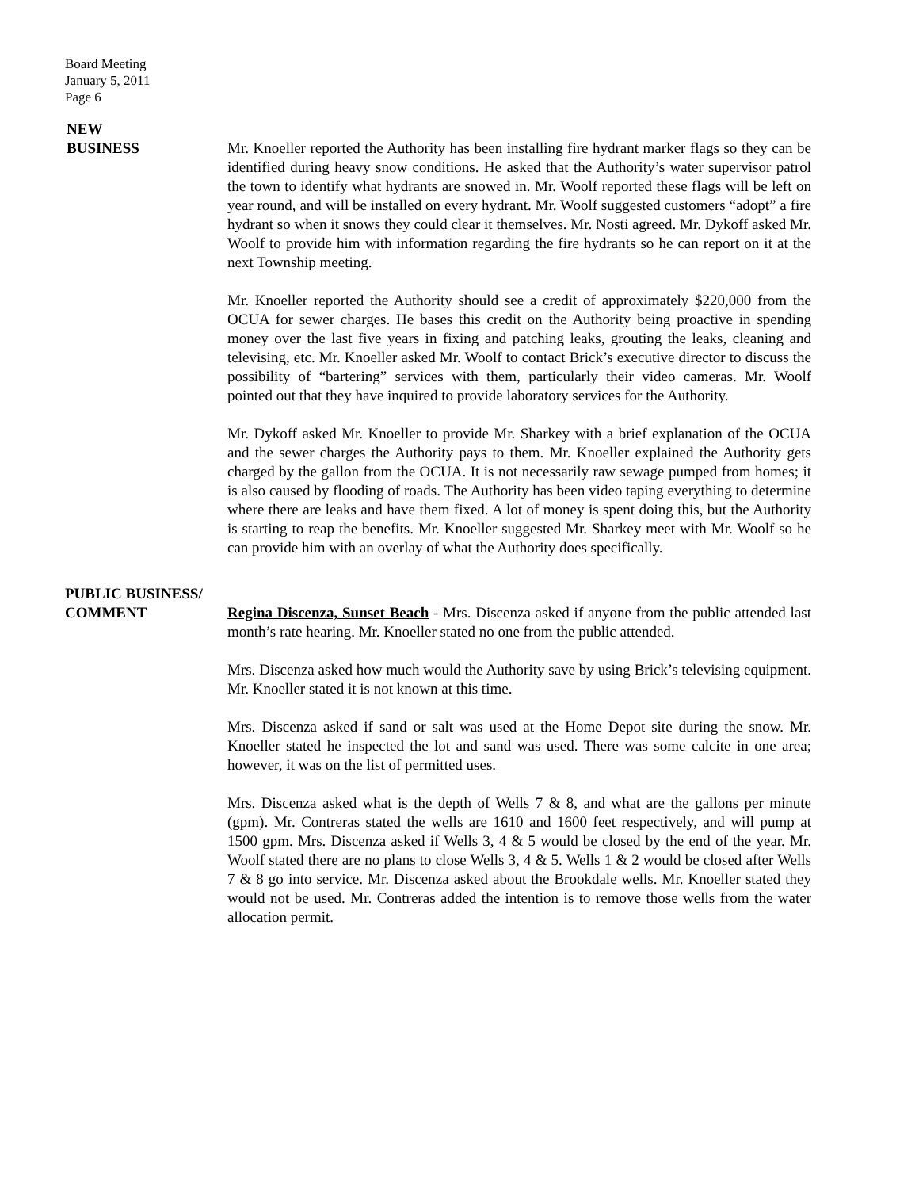Board Meeting
January 5, 2011
Page 6
NEW
BUSINESS
Mr. Knoeller reported the Authority has been installing fire hydrant marker flags so they can be identified during heavy snow conditions. He asked that the Authority’s water supervisor patrol the town to identify what hydrants are snowed in. Mr. Woolf reported these flags will be left on year round, and will be installed on every hydrant. Mr. Woolf suggested customers “adopt” a fire hydrant so when it snows they could clear it themselves. Mr. Nosti agreed. Mr. Dykoff asked Mr. Woolf to provide him with information regarding the fire hydrants so he can report on it at the next Township meeting.
Mr. Knoeller reported the Authority should see a credit of approximately $220,000 from the OCUA for sewer charges. He bases this credit on the Authority being proactive in spending money over the last five years in fixing and patching leaks, grouting the leaks, cleaning and televising, etc. Mr. Knoeller asked Mr. Woolf to contact Brick’s executive director to discuss the possibility of “bartering” services with them, particularly their video cameras. Mr. Woolf pointed out that they have inquired to provide laboratory services for the Authority.
Mr. Dykoff asked Mr. Knoeller to provide Mr. Sharkey with a brief explanation of the OCUA and the sewer charges the Authority pays to them. Mr. Knoeller explained the Authority gets charged by the gallon from the OCUA. It is not necessarily raw sewage pumped from homes; it is also caused by flooding of roads. The Authority has been video taping everything to determine where there are leaks and have them fixed. A lot of money is spent doing this, but the Authority is starting to reap the benefits. Mr. Knoeller suggested Mr. Sharkey meet with Mr. Woolf so he can provide him with an overlay of what the Authority does specifically.
PUBLIC BUSINESS/
COMMENT
Regina Discenza, Sunset Beach - Mrs. Discenza asked if anyone from the public attended last month’s rate hearing. Mr. Knoeller stated no one from the public attended.
Mrs. Discenza asked how much would the Authority save by using Brick’s televising equipment. Mr. Knoeller stated it is not known at this time.
Mrs. Discenza asked if sand or salt was used at the Home Depot site during the snow. Mr. Knoeller stated he inspected the lot and sand was used. There was some calcite in one area; however, it was on the list of permitted uses.
Mrs. Discenza asked what is the depth of Wells 7 & 8, and what are the gallons per minute (gpm). Mr. Contreras stated the wells are 1610 and 1600 feet respectively, and will pump at 1500 gpm. Mrs. Discenza asked if Wells 3, 4 & 5 would be closed by the end of the year. Mr. Woolf stated there are no plans to close Wells 3, 4 & 5. Wells 1 & 2 would be closed after Wells 7 & 8 go into service. Mr. Discenza asked about the Brookdale wells. Mr. Knoeller stated they would not be used. Mr. Contreras added the intention is to remove those wells from the water allocation permit.